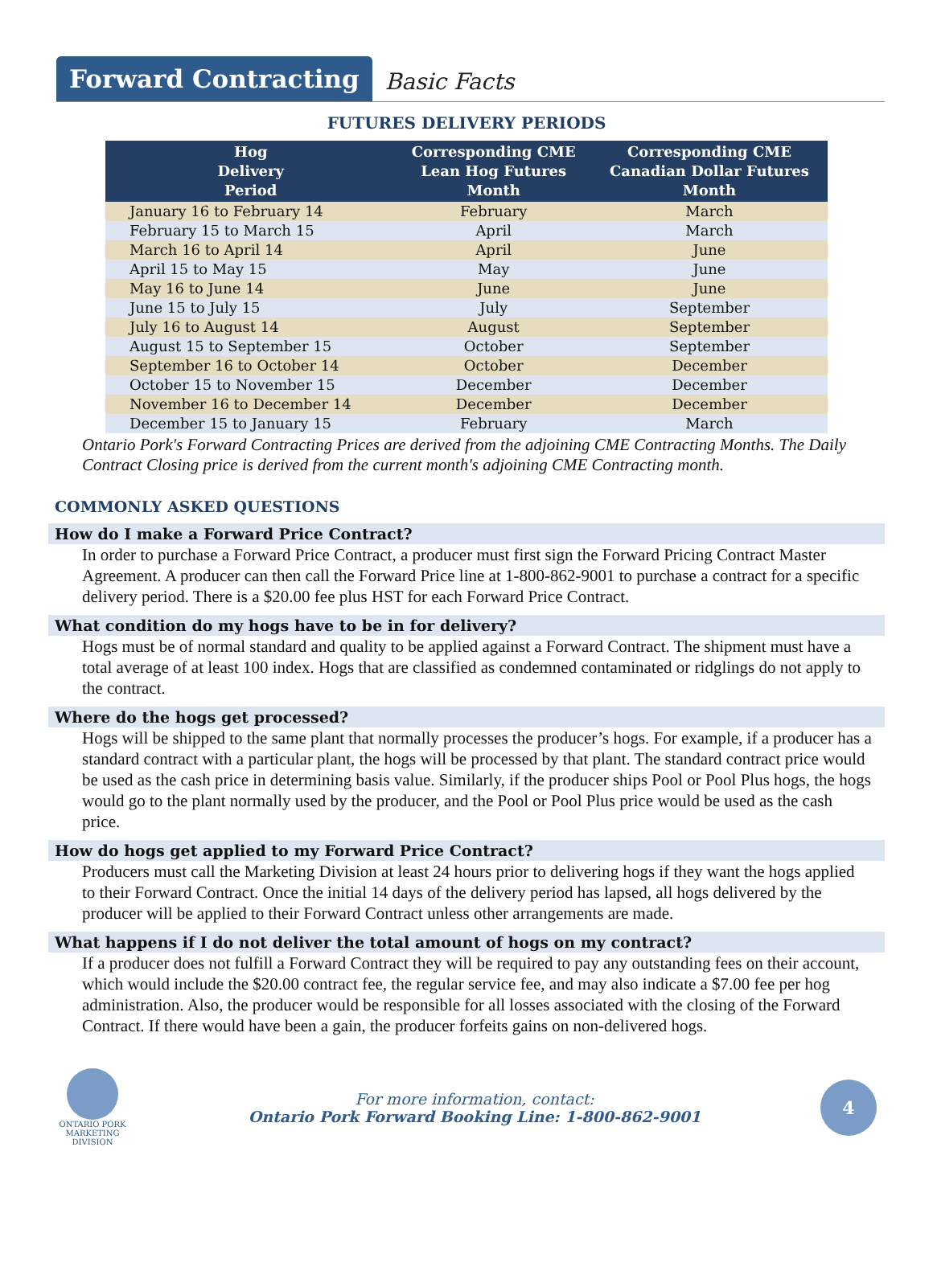Forward Contracting
Basic Facts
FUTURES DELIVERY PERIODS
| Hog Delivery Period | Corresponding CME Lean Hog Futures Month | Corresponding CME Canadian Dollar Futures Month |
| --- | --- | --- |
| January 16 to February 14 | February | March |
| February 15 to March 15 | April | March |
| March 16 to April 14 | April | June |
| April 15 to May 15 | May | June |
| May 16 to June 14 | June | June |
| June 15 to July 15 | July | September |
| July 16 to August 14 | August | September |
| August 15 to September 15 | October | September |
| September 16 to October 14 | October | December |
| October 15 to November 15 | December | December |
| November 16 to December 14 | December | December |
| December 15 to January 15 | February | March |
Ontario Pork's Forward Contracting Prices are derived from the adjoining CME Contracting Months. The Daily Contract Closing price is derived from the current month's adjoining CME Contracting month.
COMMONLY ASKED QUESTIONS
How do I make a Forward Price Contract?
In order to purchase a Forward Price Contract, a producer must first sign the Forward Pricing Contract Master Agreement. A producer can then call the Forward Price line at 1-800-862-9001 to purchase a contract for a specific delivery period. There is a $20.00 fee plus HST for each Forward Price Contract.
What condition do my hogs have to be in for delivery?
Hogs must be of normal standard and quality to be applied against a Forward Contract. The shipment must have a total average of at least 100 index. Hogs that are classified as condemned contaminated or ridglings do not apply to the contract.
Where do the hogs get processed?
Hogs will be shipped to the same plant that normally processes the producer’s hogs. For example, if a producer has a standard contract with a particular plant, the hogs will be processed by that plant. The standard contract price would be used as the cash price in determining basis value. Similarly, if the producer ships Pool or Pool Plus hogs, the hogs would go to the plant normally used by the producer, and the Pool or Pool Plus price would be used as the cash price.
How do hogs get applied to my Forward Price Contract?
Producers must call the Marketing Division at least 24 hours prior to delivering hogs if they want the hogs applied to their Forward Contract. Once the initial 14 days of the delivery period has lapsed, all hogs delivered by the producer will be applied to their Forward Contract unless other arrangements are made.
What happens if I do not deliver the total amount of hogs on my contract?
If a producer does not fulfill a Forward Contract they will be required to pay any outstanding fees on their account, which would include the $20.00 contract fee, the regular service fee, and may also indicate a $7.00 fee per hog administration. Also, the producer would be responsible for all losses associated with the closing of the Forward Contract. If there would have been a gain, the producer forfeits gains on non-delivered hogs.
ONTARIO PORK
MARKETING DIVISION
For more information, contact:
Ontario Pork Forward Booking Line: 1-800-862-9001
4